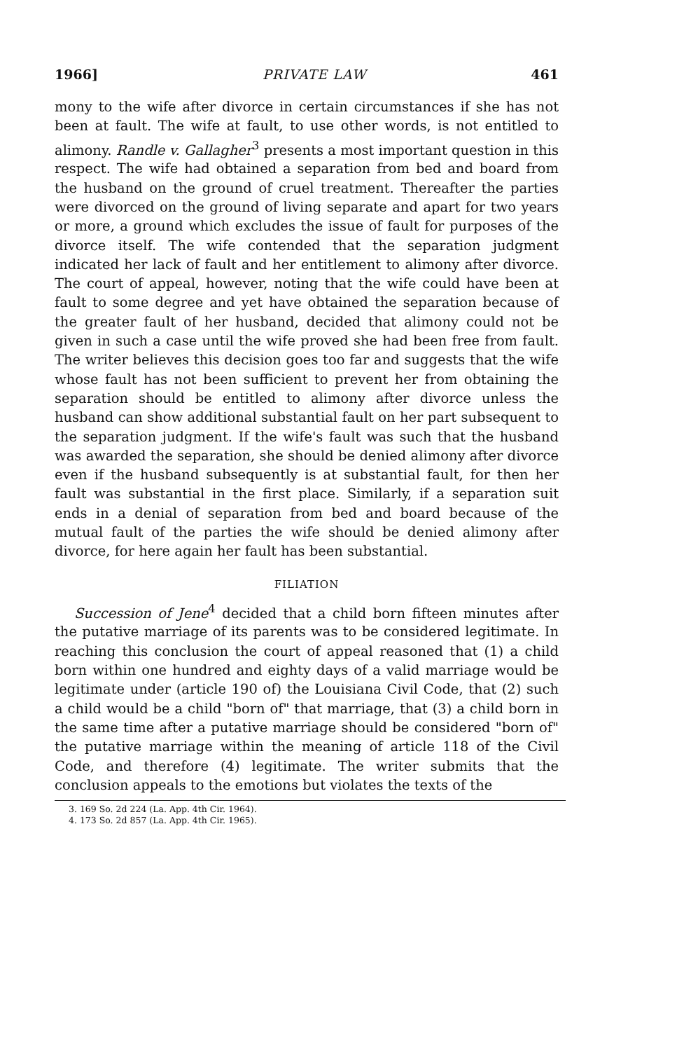1966] PRIVATE LAW 461
mony to the wife after divorce in certain circumstances if she has not been at fault. The wife at fault, to use other words, is not entitled to alimony. Randle v. Gallagher<sup>3</sup> presents a most important question in this respect. The wife had obtained a separation from bed and board from the husband on the ground of cruel treatment. Thereafter the parties were divorced on the ground of living separate and apart for two years or more, a ground which excludes the issue of fault for purposes of the divorce itself. The wife contended that the separation judgment indicated her lack of fault and her entitlement to alimony after divorce. The court of appeal, however, noting that the wife could have been at fault to some degree and yet have obtained the separation because of the greater fault of her husband, decided that alimony could not be given in such a case until the wife proved she had been free from fault. The writer believes this decision goes too far and suggests that the wife whose fault has not been sufficient to prevent her from obtaining the separation should be entitled to alimony after divorce unless the husband can show additional substantial fault on her part subsequent to the separation judgment. If the wife's fault was such that the husband was awarded the separation, she should be denied alimony after divorce even if the husband subsequently is at substantial fault, for then her fault was substantial in the first place. Similarly, if a separation suit ends in a denial of separation from bed and board because of the mutual fault of the parties the wife should be denied alimony after divorce, for here again her fault has been substantial.
FILIATION
Succession of Jene<sup>4</sup> decided that a child born fifteen minutes after the putative marriage of its parents was to be considered legitimate. In reaching this conclusion the court of appeal reasoned that (1) a child born within one hundred and eighty days of a valid marriage would be legitimate under (article 190 of) the Louisiana Civil Code, that (2) such a child would be a child "born of" that marriage, that (3) a child born in the same time after a putative marriage should be considered "born of" the putative marriage within the meaning of article 118 of the Civil Code, and therefore (4) legitimate. The writer submits that the conclusion appeals to the emotions but violates the texts of the
3. 169 So. 2d 224 (La. App. 4th Cir. 1964).
4. 173 So. 2d 857 (La. App. 4th Cir. 1965).